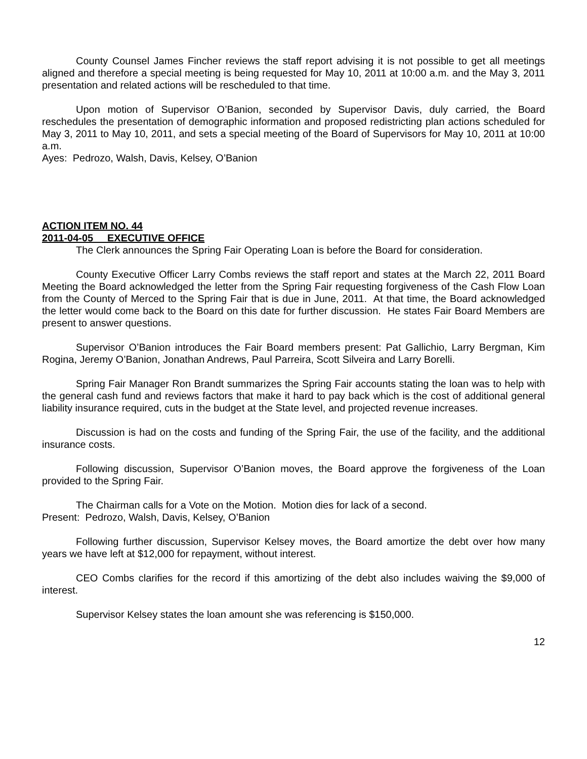County Counsel James Fincher reviews the staff report advising it is not possible to get all meetings aligned and therefore a special meeting is being requested for May 10, 2011 at 10:00 a.m. and the May 3, 2011 presentation and related actions will be rescheduled to that time.
Upon motion of Supervisor O’Banion, seconded by Supervisor Davis, duly carried, the Board reschedules the presentation of demographic information and proposed redistricting plan actions scheduled for May 3, 2011 to May 10, 2011, and sets a special meeting of the Board of Supervisors for May 10, 2011 at 10:00 a.m.
Ayes: Pedrozo, Walsh, Davis, Kelsey, O’Banion
ACTION ITEM NO. 44
2011-04-05 EXECUTIVE OFFICE
The Clerk announces the Spring Fair Operating Loan is before the Board for consideration.
County Executive Officer Larry Combs reviews the staff report and states at the March 22, 2011 Board Meeting the Board acknowledged the letter from the Spring Fair requesting forgiveness of the Cash Flow Loan from the County of Merced to the Spring Fair that is due in June, 2011. At that time, the Board acknowledged the letter would come back to the Board on this date for further discussion. He states Fair Board Members are present to answer questions.
Supervisor O’Banion introduces the Fair Board members present: Pat Gallichio, Larry Bergman, Kim Rogina, Jeremy O’Banion, Jonathan Andrews, Paul Parreira, Scott Silveira and Larry Borelli.
Spring Fair Manager Ron Brandt summarizes the Spring Fair accounts stating the loan was to help with the general cash fund and reviews factors that make it hard to pay back which is the cost of additional general liability insurance required, cuts in the budget at the State level, and projected revenue increases.
Discussion is had on the costs and funding of the Spring Fair, the use of the facility, and the additional insurance costs.
Following discussion, Supervisor O’Banion moves, the Board approve the forgiveness of the Loan provided to the Spring Fair.
The Chairman calls for a Vote on the Motion. Motion dies for lack of a second.
Present: Pedrozo, Walsh, Davis, Kelsey, O’Banion
Following further discussion, Supervisor Kelsey moves, the Board amortize the debt over how many years we have left at $12,000 for repayment, without interest.
CEO Combs clarifies for the record if this amortizing of the debt also includes waiving the $9,000 of interest.
Supervisor Kelsey states the loan amount she was referencing is $150,000.
12